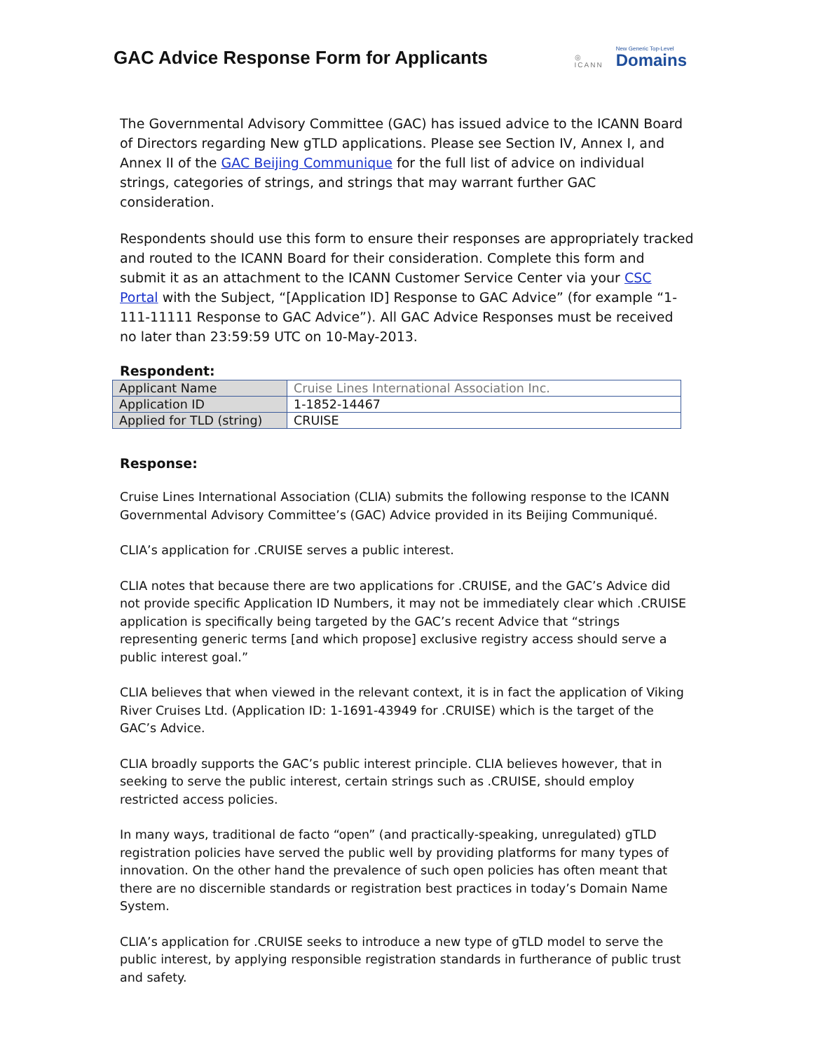GAC Advice Response Form for Applicants
◎
ICANN
New Generic Top-Level
Domains
The Governmental Advisory Committee (GAC) has issued advice to the ICANN Board of Directors regarding New gTLD applications. Please see Section IV, Annex I, and Annex II of the GAC Beijing Communique for the full list of advice on individual strings, categories of strings, and strings that may warrant further GAC consideration.
Respondents should use this form to ensure their responses are appropriately tracked and routed to the ICANN Board for their consideration. Complete this form and submit it as an attachment to the ICANN Customer Service Center via your CSC Portal with the Subject, “[Application ID] Response to GAC Advice” (for example “1-111-11111 Response to GAC Advice”). All GAC Advice Responses must be received no later than 23:59:59 UTC on 10-May-2013.
Respondent:
| Applicant Name | Cruise Lines International Association Inc. |
| Application ID | 1-1852-14467 |
| Applied for TLD (string) | CRUISE |
Response:
Cruise Lines International Association (CLIA) submits the following response to the ICANN Governmental Advisory Committee’s (GAC) Advice provided in its Beijing Communiqué.
CLIA’s application for .CRUISE serves a public interest.
CLIA notes that because there are two applications for .CRUISE, and the GAC’s Advice did not provide specific Application ID Numbers, it may not be immediately clear which .CRUISE application is specifically being targeted by the GAC’s recent Advice that “strings representing generic terms [and which propose] exclusive registry access should serve a public interest goal.”
CLIA believes that when viewed in the relevant context, it is in fact the application of Viking River Cruises Ltd. (Application ID: 1-1691-43949 for .CRUISE) which is the target of the GAC’s Advice.
CLIA broadly supports the GAC’s public interest principle. CLIA believes however, that in seeking to serve the public interest, certain strings such as .CRUISE, should employ restricted access policies.
In many ways, traditional de facto “open” (and practically-speaking, unregulated) gTLD registration policies have served the public well by providing platforms for many types of innovation. On the other hand the prevalence of such open policies has often meant that there are no discernible standards or registration best practices in today’s Domain Name System.
CLIA’s application for .CRUISE seeks to introduce a new type of gTLD model to serve the public interest, by applying responsible registration standards in furtherance of public trust and safety.